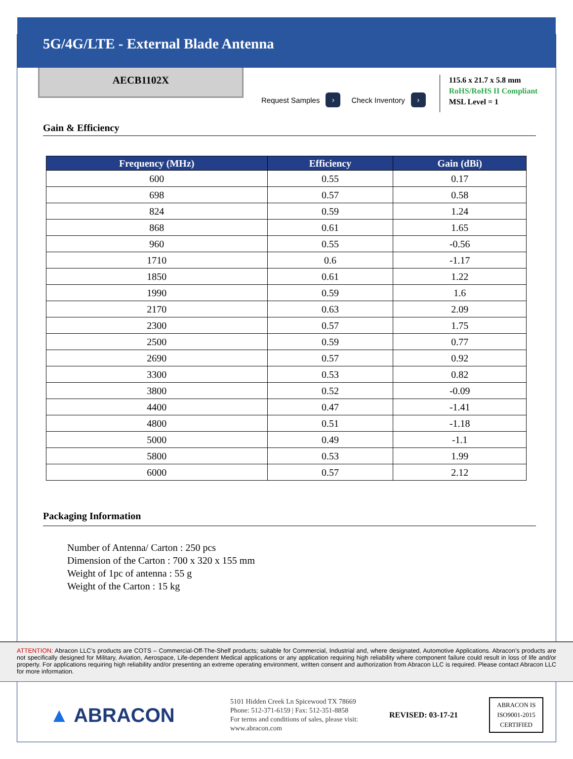5G/4G/LTE - External Blade Antenna
AECB1102X
Request Samples ›
Check Inventory ›
115.6 x 21.7 x 5.8 mm
RoHS/RoHS II Compliant
MSL Level = 1
Gain & Efficiency
| Frequency (MHz) | Efficiency | Gain (dBi) |
| --- | --- | --- |
| 600 | 0.55 | 0.17 |
| 698 | 0.57 | 0.58 |
| 824 | 0.59 | 1.24 |
| 868 | 0.61 | 1.65 |
| 960 | 0.55 | -0.56 |
| 1710 | 0.6 | -1.17 |
| 1850 | 0.61 | 1.22 |
| 1990 | 0.59 | 1.6 |
| 2170 | 0.63 | 2.09 |
| 2300 | 0.57 | 1.75 |
| 2500 | 0.59 | 0.77 |
| 2690 | 0.57 | 0.92 |
| 3300 | 0.53 | 0.82 |
| 3800 | 0.52 | -0.09 |
| 4400 | 0.47 | -1.41 |
| 4800 | 0.51 | -1.18 |
| 5000 | 0.49 | -1.1 |
| 5800 | 0.53 | 1.99 |
| 6000 | 0.57 | 2.12 |
Packaging Information
Number of Antenna/ Carton : 250 pcs
Dimension of the Carton : 700 x 320 x 155 mm
Weight of 1pc of antenna : 55 g
Weight of the Carton : 15 kg
ATTENTION: Abracon LLC’s products are COTS – Commercial-Off-The-Shelf products; suitable for Commercial, Industrial and, where designated, Automotive Applications. Abracon’s products are not specifically designed for Military, Aviation, Aerospace, Life-dependent Medical applications or any application requiring high reliability where component failure could result in loss of life and/or property. For applications requiring high reliability and/or presenting an extreme operating environment, written consent and authorization from Abracon LLC is required. Please contact Abracon LLC for more information.
▲ ABRACON
5101 Hidden Creek Ln Spicewood TX 78669
Phone: 512-371-6159 | Fax: 512-351-8858
For terms and conditions of sales, please visit:
www.abracon.com
REVISED: 03-17-21
ABRACON IS
ISO9001-2015
CERTIFIED